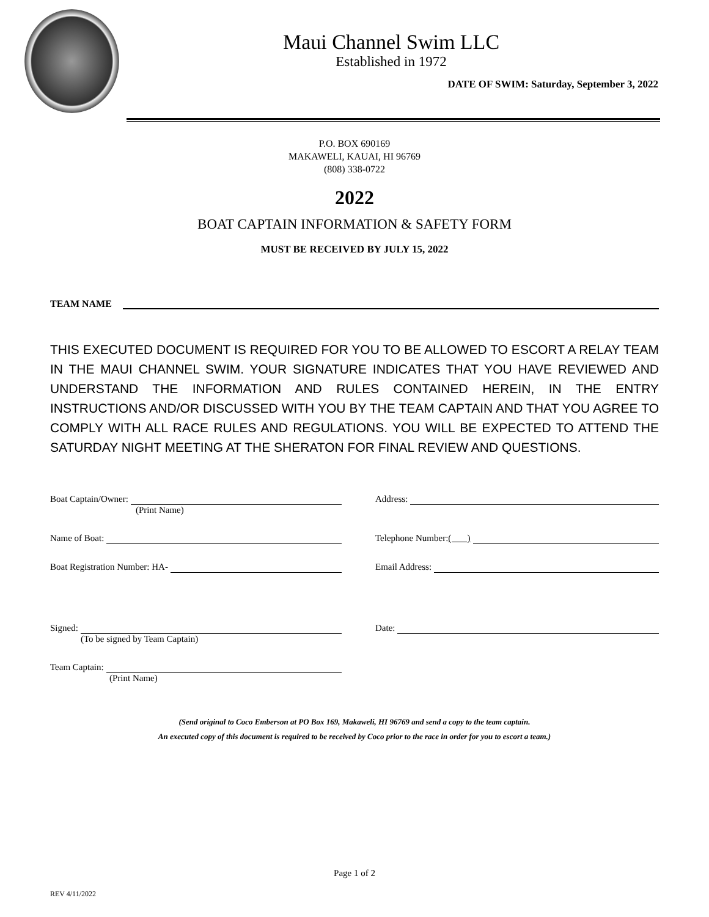Maui Channel Swim LLC
Established in 1972
DATE OF SWIM: Saturday, September 3, 2022
P.O. BOX 690169
MAKAWELI, KAUAI, HI 96769
(808) 338-0722
2022
BOAT CAPTAIN INFORMATION & SAFETY FORM
MUST BE RECEIVED BY JULY 15, 2022
TEAM NAME
THIS EXECUTED DOCUMENT IS REQUIRED FOR YOU TO BE ALLOWED TO ESCORT A RELAY TEAM IN THE MAUI CHANNEL SWIM. YOUR SIGNATURE INDICATES THAT YOU HAVE REVIEWED AND UNDERSTAND THE INFORMATION AND RULES CONTAINED HEREIN, IN THE ENTRY INSTRUCTIONS AND/OR DISCUSSED WITH YOU BY THE TEAM CAPTAIN AND THAT YOU AGREE TO COMPLY WITH ALL RACE RULES AND REGULATIONS. YOU WILL BE EXPECTED TO ATTEND THE SATURDAY NIGHT MEETING AT THE SHERATON FOR FINAL REVIEW AND QUESTIONS.
Boat Captain/Owner:
(Print Name)
Name of Boat:
Boat Registration Number: HA-
Signed:
(To be signed by Team Captain)
Team Captain:
(Print Name)
Address:
Telephone Number: ( )
Email Address:
Date:
(Send original to Coco Emberson at PO Box 169, Makaweli, HI 96769 and send a copy to the team captain.
An executed copy of this document is required to be received by Coco prior to the race in order for you to escort a team.)
Page 1 of 2
REV 4/11/2022